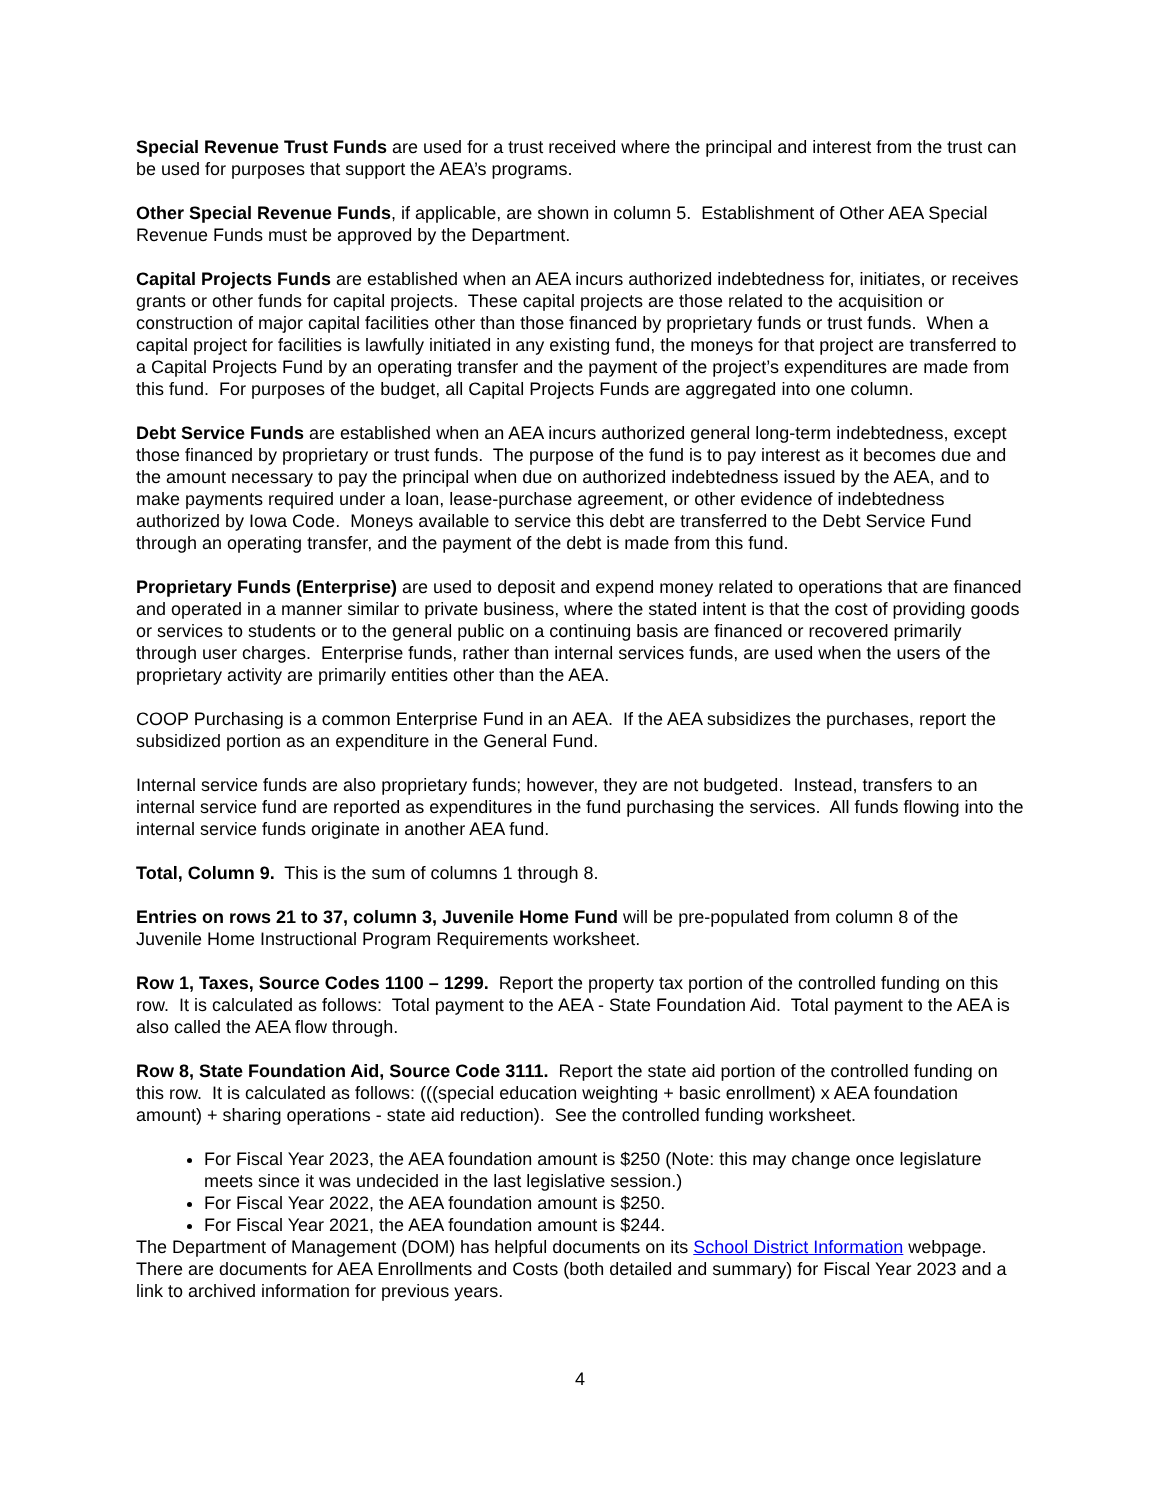Special Revenue Trust Funds are used for a trust received where the principal and interest from the trust can be used for purposes that support the AEA’s programs.
Other Special Revenue Funds, if applicable, are shown in column 5. Establishment of Other AEA Special Revenue Funds must be approved by the Department.
Capital Projects Funds are established when an AEA incurs authorized indebtedness for, initiates, or receives grants or other funds for capital projects. These capital projects are those related to the acquisition or construction of major capital facilities other than those financed by proprietary funds or trust funds. When a capital project for facilities is lawfully initiated in any existing fund, the moneys for that project are transferred to a Capital Projects Fund by an operating transfer and the payment of the project’s expenditures are made from this fund. For purposes of the budget, all Capital Projects Funds are aggregated into one column.
Debt Service Funds are established when an AEA incurs authorized general long-term indebtedness, except those financed by proprietary or trust funds. The purpose of the fund is to pay interest as it becomes due and the amount necessary to pay the principal when due on authorized indebtedness issued by the AEA, and to make payments required under a loan, lease-purchase agreement, or other evidence of indebtedness authorized by Iowa Code. Moneys available to service this debt are transferred to the Debt Service Fund through an operating transfer, and the payment of the debt is made from this fund.
Proprietary Funds (Enterprise) are used to deposit and expend money related to operations that are financed and operated in a manner similar to private business, where the stated intent is that the cost of providing goods or services to students or to the general public on a continuing basis are financed or recovered primarily through user charges. Enterprise funds, rather than internal services funds, are used when the users of the proprietary activity are primarily entities other than the AEA.
COOP Purchasing is a common Enterprise Fund in an AEA. If the AEA subsidizes the purchases, report the subsidized portion as an expenditure in the General Fund.
Internal service funds are also proprietary funds; however, they are not budgeted. Instead, transfers to an internal service fund are reported as expenditures in the fund purchasing the services. All funds flowing into the internal service funds originate in another AEA fund.
Total, Column 9. This is the sum of columns 1 through 8.
Entries on rows 21 to 37, column 3, Juvenile Home Fund will be pre-populated from column 8 of the Juvenile Home Instructional Program Requirements worksheet.
Row 1, Taxes, Source Codes 1100 – 1299. Report the property tax portion of the controlled funding on this row. It is calculated as follows: Total payment to the AEA - State Foundation Aid. Total payment to the AEA is also called the AEA flow through.
Row 8, State Foundation Aid, Source Code 3111. Report the state aid portion of the controlled funding on this row. It is calculated as follows: (((special education weighting + basic enrollment) x AEA foundation amount) + sharing operations - state aid reduction). See the controlled funding worksheet.
For Fiscal Year 2023, the AEA foundation amount is $250 (Note: this may change once legislature meets since it was undecided in the last legislative session.)
For Fiscal Year 2022, the AEA foundation amount is $250.
For Fiscal Year 2021, the AEA foundation amount is $244.
The Department of Management (DOM) has helpful documents on its School District Information webpage. There are documents for AEA Enrollments and Costs (both detailed and summary) for Fiscal Year 2023 and a link to archived information for previous years.
4